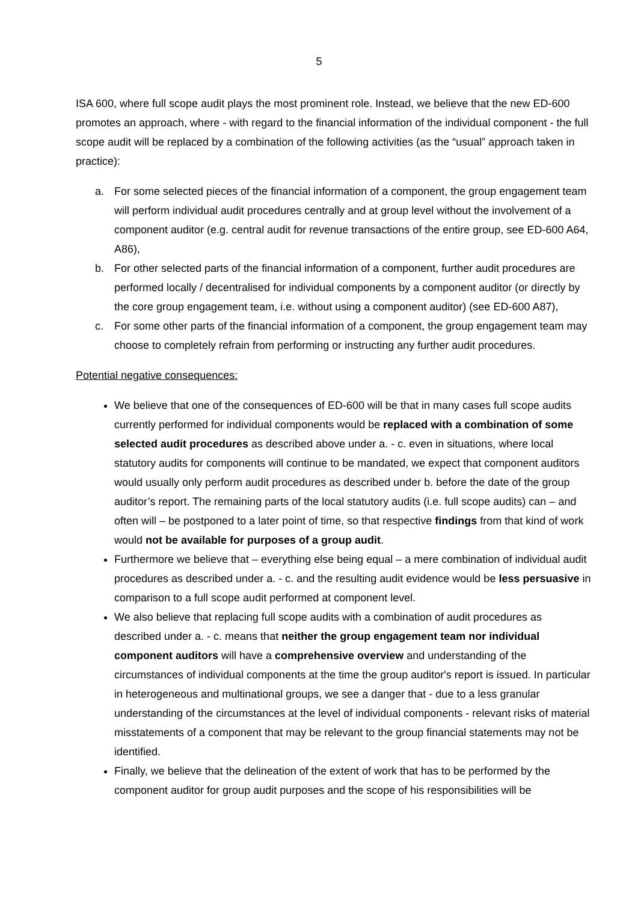5
ISA 600, where full scope audit plays the most prominent role. Instead, we believe that the new ED-600 promotes an approach, where - with regard to the financial information of the individual component - the full scope audit will be replaced by a combination of the following activities (as the “usual” approach taken in practice):
a. For some selected pieces of the financial information of a component, the group engagement team will perform individual audit procedures centrally and at group level without the involvement of a component auditor (e.g. central audit for revenue transactions of the entire group, see ED-600 A64, A86),
b. For other selected parts of the financial information of a component, further audit procedures are performed locally / decentralised for individual components by a component auditor (or directly by the core group engagement team, i.e. without using a component auditor) (see ED-600 A87),
c. For some other parts of the financial information of a component, the group engagement team may choose to completely refrain from performing or instructing any further audit procedures.
Potential negative consequences:
We believe that one of the consequences of ED-600 will be that in many cases full scope audits currently performed for individual components would be replaced with a combination of some selected audit procedures as described above under a. - c. even in situations, where local statutory audits for components will continue to be mandated, we expect that component auditors would usually only perform audit procedures as described under b. before the date of the group auditor’s report. The remaining parts of the local statutory audits (i.e. full scope audits) can – and often will – be postponed to a later point of time, so that respective findings from that kind of work would not be available for purposes of a group audit.
Furthermore we believe that – everything else being equal – a mere combination of individual audit procedures as described under a. - c. and the resulting audit evidence would be less persuasive in comparison to a full scope audit performed at component level.
We also believe that replacing full scope audits with a combination of audit procedures as described under a. - c. means that neither the group engagement team nor individual component auditors will have a comprehensive overview and understanding of the circumstances of individual components at the time the group auditor's report is issued. In particular in heterogeneous and multinational groups, we see a danger that - due to a less granular understanding of the circumstances at the level of individual components - relevant risks of material misstatements of a component that may be relevant to the group financial statements may not be identified.
Finally, we believe that the delineation of the extent of work that has to be performed by the component auditor for group audit purposes and the scope of his responsibilities will be